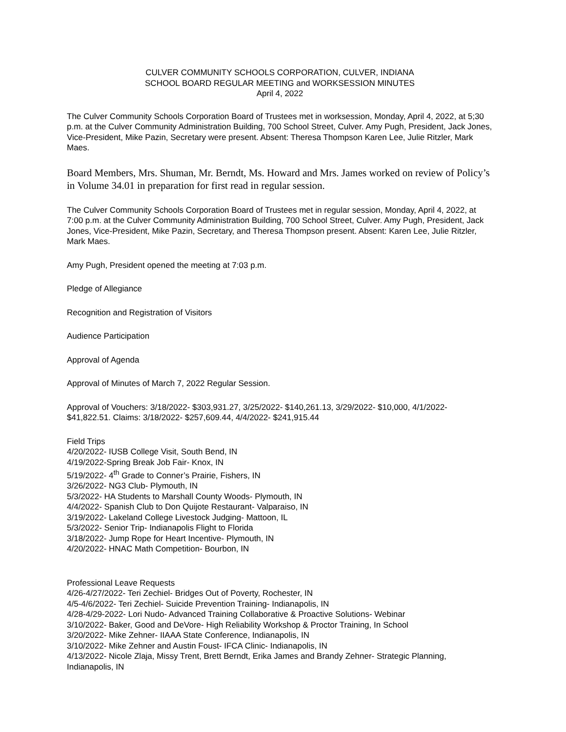CULVER COMMUNITY SCHOOLS CORPORATION, CULVER, INDIANA
SCHOOL BOARD REGULAR MEETING and WORKSESSION MINUTES
April 4, 2022
The Culver Community Schools Corporation Board of Trustees met in worksession, Monday, April 4, 2022, at 5;30 p.m. at the Culver Community Administration Building, 700 School Street, Culver. Amy Pugh, President, Jack Jones, Vice-President, Mike Pazin, Secretary were present. Absent: Theresa Thompson Karen Lee, Julie Ritzler, Mark Maes.
Board Members, Mrs. Shuman, Mr. Berndt, Ms. Howard and Mrs. James worked on review of Policy’s in Volume 34.01 in preparation for first read in regular session.
The Culver Community Schools Corporation Board of Trustees met in regular session, Monday, April 4, 2022, at 7:00 p.m. at the Culver Community Administration Building, 700 School Street, Culver. Amy Pugh, President, Jack Jones, Vice-President, Mike Pazin, Secretary, and Theresa Thompson present. Absent: Karen Lee, Julie Ritzler, Mark Maes.
Amy Pugh, President opened the meeting at 7:03 p.m.
Pledge of Allegiance
Recognition and Registration of Visitors
Audience Participation
Approval of Agenda
Approval of Minutes of March 7, 2022 Regular Session.
Approval of Vouchers: 3/18/2022- $303,931.27, 3/25/2022- $140,261.13, 3/29/2022- $10,000, 4/1/2022- $41,822.51. Claims: 3/18/2022- $257,609.44, 4/4/2022- $241,915.44
Field Trips
4/20/2022- IUSB College Visit, South Bend, IN
4/19/2022-Spring Break Job Fair- Knox, IN
5/19/2022- 4<sup>th</sup> Grade to Conner’s Prairie, Fishers, IN
3/26/2022- NG3 Club- Plymouth, IN
5/3/2022- HA Students to Marshall County Woods- Plymouth, IN
4/4/2022- Spanish Club to Don Quijote Restaurant- Valparaiso, IN
3/19/2022- Lakeland College Livestock Judging- Mattoon, IL
5/3/2022- Senior Trip- Indianapolis Flight to Florida
3/18/2022- Jump Rope for Heart Incentive- Plymouth, IN
4/20/2022- HNAC Math Competition- Bourbon, IN
Professional Leave Requests
4/26-4/27/2022- Teri Zechiel- Bridges Out of Poverty, Rochester, IN
4/5-4/6/2022- Teri Zechiel- Suicide Prevention Training- Indianapolis, IN
4/28-4/29-2022- Lori Nudo- Advanced Training Collaborative & Proactive Solutions- Webinar
3/10/2022- Baker, Good and DeVore- High Reliability Workshop & Proctor Training, In School
3/20/2022- Mike Zehner- IIAAA State Conference, Indianapolis, IN
3/10/2022- Mike Zehner and Austin Foust- IFCA Clinic- Indianapolis, IN
4/13/2022- Nicole Zlaja, Missy Trent, Brett Berndt, Erika James and Brandy Zehner- Strategic Planning, Indianapolis, IN